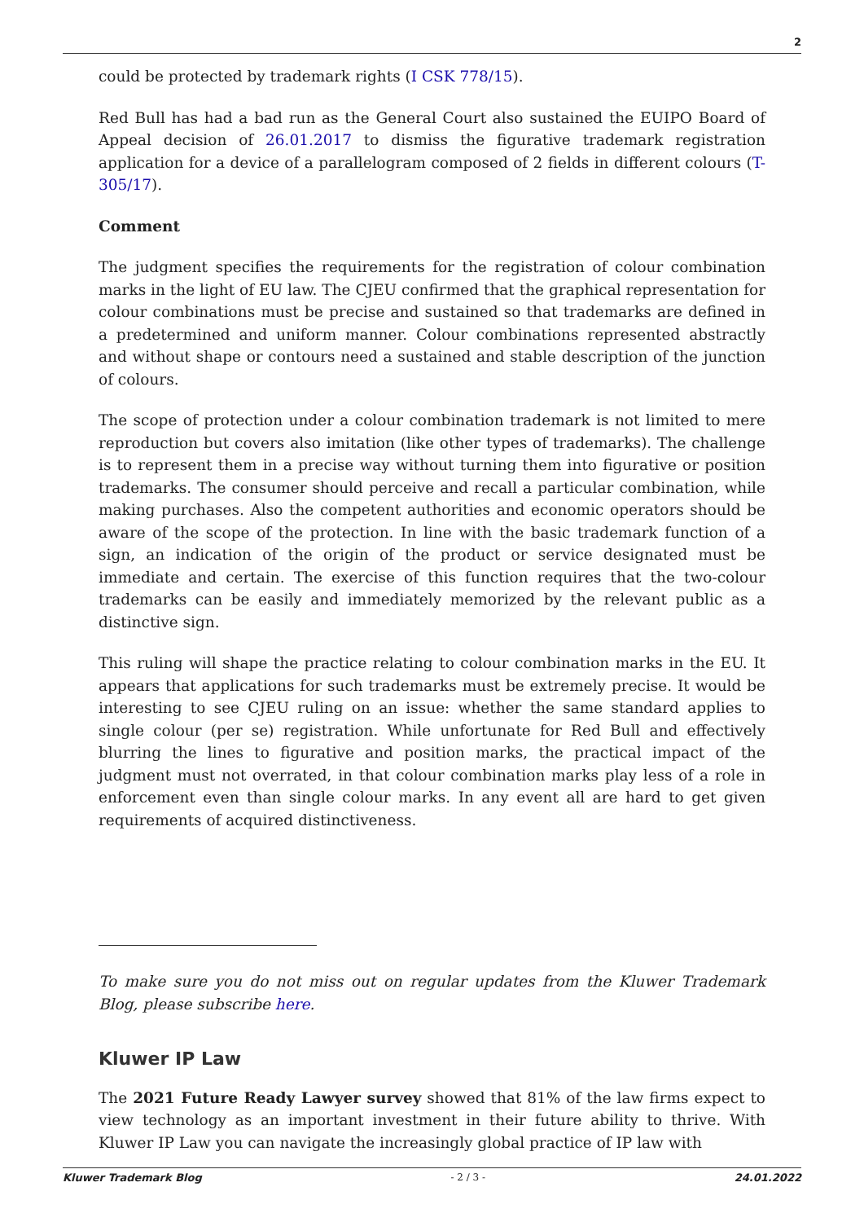2
could be protected by trademark rights (I CSK 778/15).
Red Bull has had a bad run as the General Court also sustained the EUIPO Board of Appeal decision of 26.01.2017 to dismiss the figurative trademark registration application for a device of a parallelogram composed of 2 fields in different colours (T-305/17).
Comment
The judgment specifies the requirements for the registration of colour combination marks in the light of EU law. The CJEU confirmed that the graphical representation for colour combinations must be precise and sustained so that trademarks are defined in a predetermined and uniform manner. Colour combinations represented abstractly and without shape or contours need a sustained and stable description of the junction of colours.
The scope of protection under a colour combination trademark is not limited to mere reproduction but covers also imitation (like other types of trademarks). The challenge is to represent them in a precise way without turning them into figurative or position trademarks. The consumer should perceive and recall a particular combination, while making purchases. Also the competent authorities and economic operators should be aware of the scope of the protection. In line with the basic trademark function of a sign, an indication of the origin of the product or service designated must be immediate and certain. The exercise of this function requires that the two-colour trademarks can be easily and immediately memorized by the relevant public as a distinctive sign.
This ruling will shape the practice relating to colour combination marks in the EU. It appears that applications for such trademarks must be extremely precise. It would be interesting to see CJEU ruling on an issue: whether the same standard applies to single colour (per se) registration. While unfortunate for Red Bull and effectively blurring the lines to figurative and position marks, the practical impact of the judgment must not overrated, in that colour combination marks play less of a role in enforcement even than single colour marks. In any event all are hard to get given requirements of acquired distinctiveness.
To make sure you do not miss out on regular updates from the Kluwer Trademark Blog, please subscribe here.
Kluwer IP Law
The 2021 Future Ready Lawyer survey showed that 81% of the law firms expect to view technology as an important investment in their future ability to thrive. With Kluwer IP Law you can navigate the increasingly global practice of IP law with
Kluwer Trademark Blog - 2 / 3 - 24.01.2022